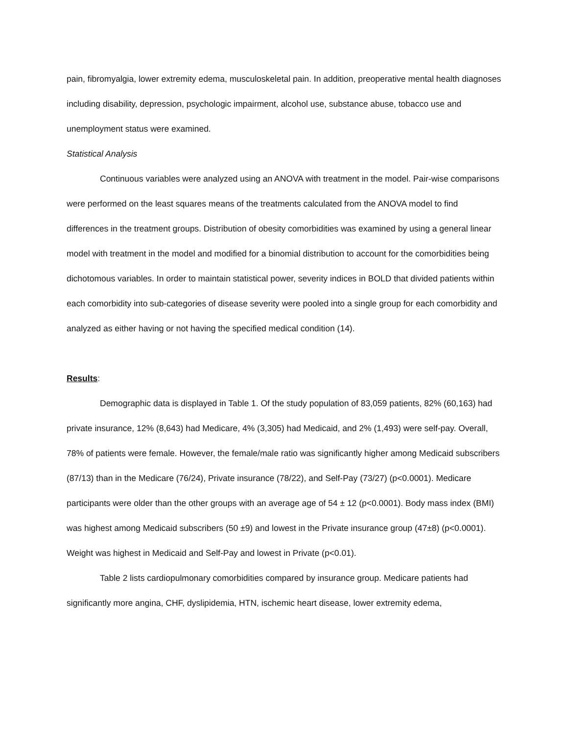pain, fibromyalgia, lower extremity edema, musculoskeletal pain. In addition, preoperative mental health diagnoses including disability, depression, psychologic impairment, alcohol use, substance abuse, tobacco use and unemployment status were examined.
Statistical Analysis
Continuous variables were analyzed using an ANOVA with treatment in the model. Pair-wise comparisons were performed on the least squares means of the treatments calculated from the ANOVA model to find differences in the treatment groups. Distribution of obesity comorbidities was examined by using a general linear model with treatment in the model and modified for a binomial distribution to account for the comorbidities being dichotomous variables. In order to maintain statistical power, severity indices in BOLD that divided patients within each comorbidity into sub-categories of disease severity were pooled into a single group for each comorbidity and analyzed as either having or not having the specified medical condition (14).
Results:
Demographic data is displayed in Table 1. Of the study population of 83,059 patients, 82% (60,163) had private insurance, 12% (8,643) had Medicare, 4% (3,305) had Medicaid, and 2% (1,493) were self-pay. Overall, 78% of patients were female. However, the female/male ratio was significantly higher among Medicaid subscribers (87/13) than in the Medicare (76/24), Private insurance (78/22), and Self-Pay (73/27) (p<0.0001). Medicare participants were older than the other groups with an average age of 54 ± 12 (p<0.0001). Body mass index (BMI) was highest among Medicaid subscribers (50 ±9) and lowest in the Private insurance group (47±8) (p<0.0001). Weight was highest in Medicaid and Self-Pay and lowest in Private (p<0.01).
Table 2 lists cardiopulmonary comorbidities compared by insurance group. Medicare patients had significantly more angina, CHF, dyslipidemia, HTN, ischemic heart disease, lower extremity edema,